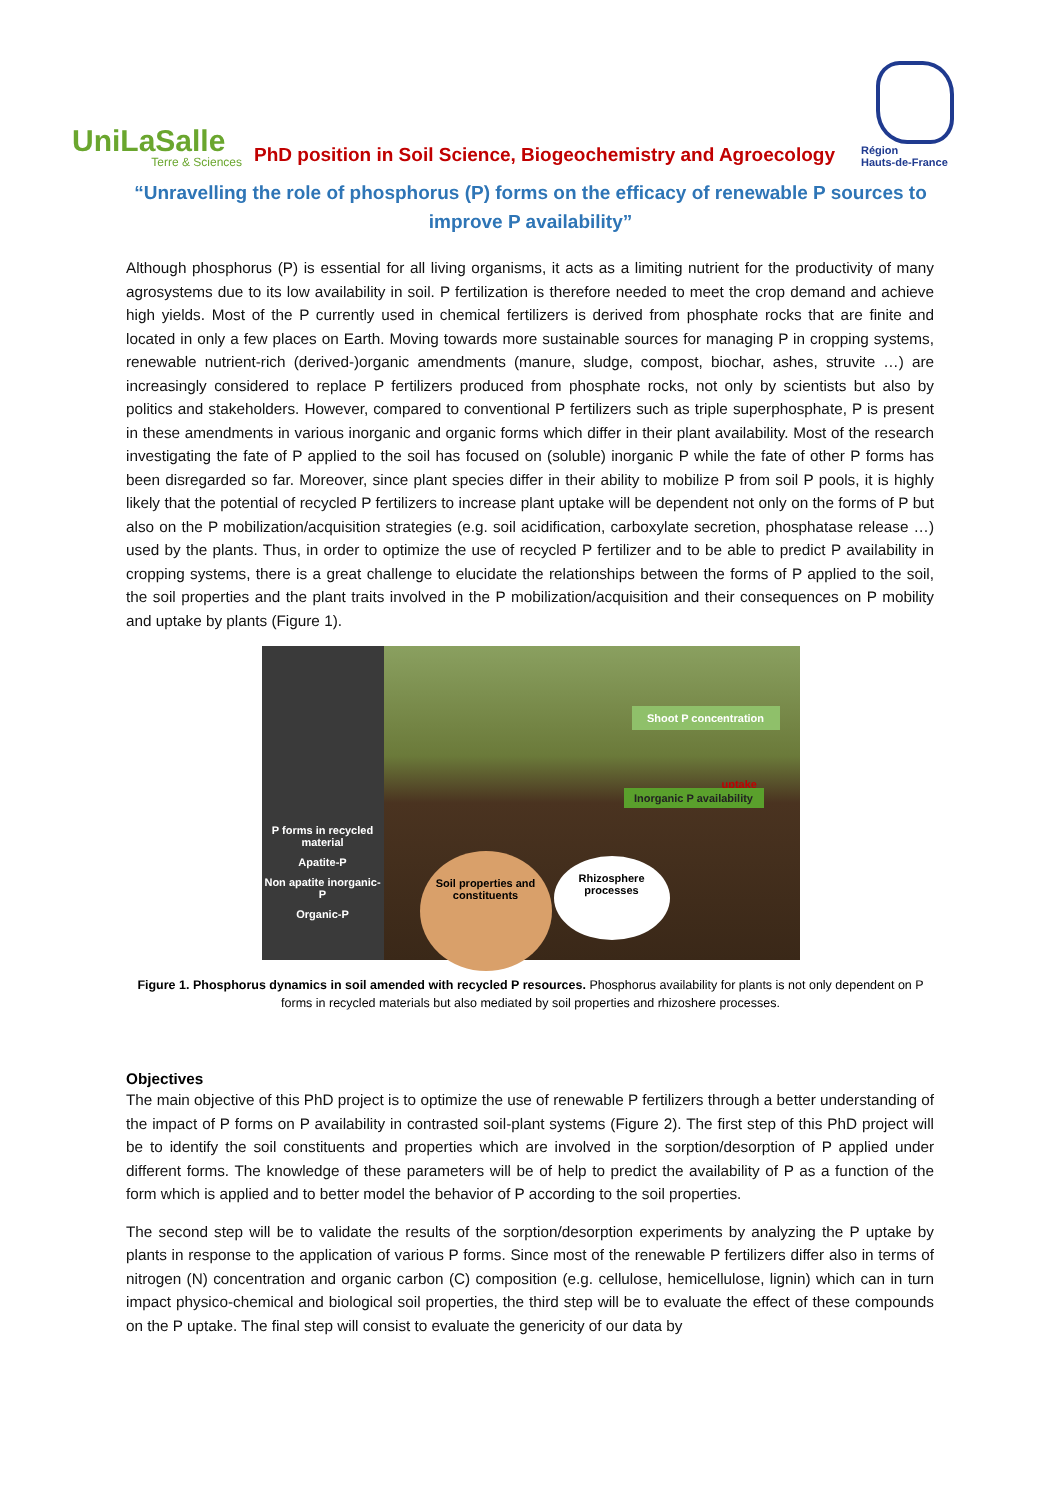UniLaSalle
Terre & Sciences
PhD position in Soil Science, Biogeochemistry and Agroecology
Région
Hauts-de-France
“Unravelling the role of phosphorus (P) forms on the efficacy of renewable P sources to improve P availability”
Although phosphorus (P) is essential for all living organisms, it acts as a limiting nutrient for the productivity of many agrosystems due to its low availability in soil. P fertilization is therefore needed to meet the crop demand and achieve high yields. Most of the P currently used in chemical fertilizers is derived from phosphate rocks that are finite and located in only a few places on Earth. Moving towards more sustainable sources for managing P in cropping systems, renewable nutrient-rich (derived-)organic amendments (manure, sludge, compost, biochar, ashes, struvite …) are increasingly considered to replace P fertilizers produced from phosphate rocks, not only by scientists but also by politics and stakeholders. However, compared to conventional P fertilizers such as triple superphosphate, P is present in these amendments in various inorganic and organic forms which differ in their plant availability. Most of the research investigating the fate of P applied to the soil has focused on (soluble) inorganic P while the fate of other P forms has been disregarded so far. Moreover, since plant species differ in their ability to mobilize P from soil P pools, it is highly likely that the potential of recycled P fertilizers to increase plant uptake will be dependent not only on the forms of P but also on the P mobilization/acquisition strategies (e.g. soil acidification, carboxylate secretion, phosphatase release …) used by the plants. Thus, in order to optimize the use of recycled P fertilizer and to be able to predict P availability in cropping systems, there is a great challenge to elucidate the relationships between the forms of P applied to the soil, the soil properties and the plant traits involved in the P mobilization/acquisition and their consequences on P mobility and uptake by plants (Figure 1).
P forms in recycled material
Apatite-P
Non apatite inorganic-P
Organic-P
Shoot P concentration
uptake
Inorganic P availability
Soil properties and constituents
Rhizosphere processes
Figure 1. Phosphorus dynamics in soil amended with recycled P resources. Phosphorus availability for plants is not only dependent on P forms in recycled materials but also mediated by soil properties and rhizoshere processes.
Objectives
The main objective of this PhD project is to optimize the use of renewable P fertilizers through a better understanding of the impact of P forms on P availability in contrasted soil-plant systems (Figure 2). The first step of this PhD project will be to identify the soil constituents and properties which are involved in the sorption/desorption of P applied under different forms. The knowledge of these parameters will be of help to predict the availability of P as a function of the form which is applied and to better model the behavior of P according to the soil properties.
The second step will be to validate the results of the sorption/desorption experiments by analyzing the P uptake by plants in response to the application of various P forms. Since most of the renewable P fertilizers differ also in terms of nitrogen (N) concentration and organic carbon (C) composition (e.g. cellulose, hemicellulose, lignin) which can in turn impact physico-chemical and biological soil properties, the third step will be to evaluate the effect of these compounds on the P uptake. The final step will consist to evaluate the genericity of our data by